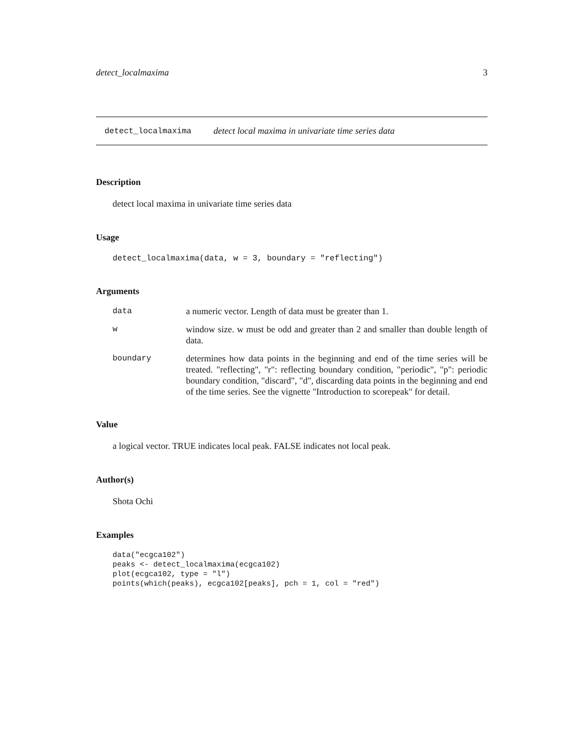detect_localmaxima 3
detect_localmaxima detect local maxima in univariate time series data
Description
detect local maxima in univariate time series data
Usage
detect_localmaxima(data, w = 3, boundary = "reflecting")
Arguments
| data | a numeric vector. Length of data must be greater than 1. |
| w | window size. w must be odd and greater than 2 and smaller than double length of data. |
| boundary | determines how data points in the beginning and end of the time series will be treated. "reflecting", "r": reflecting boundary condition, "periodic", "p": periodic boundary condition, "discard", "d", discarding data points in the beginning and end of the time series. See the vignette "Introduction to scorepeak" for detail. |
Value
a logical vector. TRUE indicates local peak. FALSE indicates not local peak.
Author(s)
Shota Ochi
Examples
data("ecgca102")
peaks <- detect_localmaxima(ecgca102)
plot(ecgca102, type = "l")
points(which(peaks), ecgca102[peaks], pch = 1, col = "red")